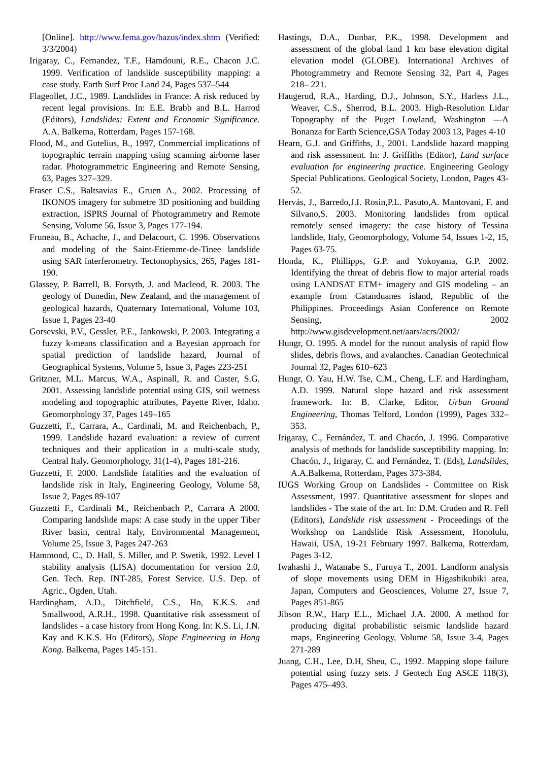[Online]. http://www.fema.gov/hazus/index.shtm (Verified: 3/3/2004)
Irigaray, C., Fernandez, T.F., Hamdouni, R.E., Chacon J.C. 1999. Verification of landslide susceptibility mapping: a case study. Earth Surf Proc Land 24, Pages 537–544
Flageollet, J.C., 1989. Landslides in France: A risk reduced by recent legal provisions. In: E.E. Brabb and B.L. Harrod (Editors), Landslides: Extent and Economic Significance. A.A. Balkema, Rotterdam, Pages 157-168.
Flood, M., and Gutelius, B., 1997, Commercial implications of topographic terrain mapping using scanning airborne laser radar. Photogrammetric Engineering and Remote Sensing, 63, Pages 327–329.
Fraser C.S., Baltsavias E., Gruen A., 2002. Processing of IKONOS imagery for submetre 3D positioning and building extraction, ISPRS Journal of Photogrammetry and Remote Sensing, Volume 56, Issue 3, Pages 177-194.
Fruneau, B., Achache, J., and Delacourt, C. 1996. Observations and modeling of the Saint-Etiemme-de-Tinee landslide using SAR interferometry. Tectonophysics, 265, Pages 181-190.
Glassey, P. Barrell, B. Forsyth, J. and Macleod, R. 2003. The geology of Dunedin, New Zealand, and the management of geological hazards, Quaternary International, Volume 103, Issue 1, Pages 23-40
Gorsevski, P.V., Gessler, P.E., Jankowski, P. 2003. Integrating a fuzzy k-means classification and a Bayesian approach for spatial prediction of landslide hazard, Journal of Geographical Systems, Volume 5, Issue 3, Pages 223-251
Gritzner, M.L. Marcus, W.A., Aspinall, R. and Custer, S.G. 2001. Assessing landslide potential using GIS, soil wetness modeling and topographic attributes, Payette River, Idaho. Geomorphology 37, Pages 149–165
Guzzetti, F., Carrara, A., Cardinali, M. and Reichenbach, P., 1999. Landslide hazard evaluation: a review of current techniques and their application in a multi-scale study, Central Italy. Geomorphology, 31(1-4), Pages 181-216.
Guzzetti, F. 2000. Landslide fatalities and the evaluation of landslide risk in Italy, Engineering Geology, Volume 58, Issue 2, Pages 89-107
Guzzetti F., Cardinali M., Reichenbach P., Carrara A 2000. Comparing landslide maps: A case study in the upper Tiber River basin, central Italy, Environmental Management, Volume 25, Issue 3, Pages 247-263
Hammond, C., D. Hall, S. Miller, and P. Swetik, 1992. Level I stability analysis (LISA) documentation for version 2.0, Gen. Tech. Rep. INT-285, Forest Service. U.S. Dep. of Agric., Ogden, Utah.
Hardingham, A.D., Ditchfield, C.S., Ho, K.K.S. and Smallwood, A.R.H., 1998. Quantitative risk assessment of landslides - a case history from Hong Kong. In: K.S. Li, J.N. Kay and K.K.S. Ho (Editors), Slope Engineering in Hong Kong. Balkema, Pages 145-151.
Hastings, D.A., Dunbar, P.K., 1998. Development and assessment of the global land 1 km base elevation digital elevation model (GLOBE). International Archives of Photogrammetry and Remote Sensing 32, Part 4, Pages 218– 221.
Haugerud, R.A., Harding, D.J., Johnson, S.Y., Harless J.L., Weaver, C.S., Sherrod, B.L. 2003. High-Resolution Lidar Topography of the Puget Lowland, Washington —A Bonanza for Earth Science,GSA Today 2003 13, Pages 4-10
Hearn, G.J. and Griffiths, J., 2001. Landslide hazard mapping and risk assessment. In: J. Griffiths (Editor), Land surface evaluation for engineering practice. Engineering Geology Special Publications. Geological Society, London, Pages 43-52.
Hervás, J., Barredo,J.I. Rosin,P.L. Pasuto,A. Mantovani, F. and Silvano,S. 2003. Monitoring landslides from optical remotely sensed imagery: the case history of Tessina landslide, Italy, Geomorphology, Volume 54, Issues 1-2, 15, Pages 63-75.
Honda, K., Phillipps, G.P. and Yokoyama, G.P. 2002. Identifying the threat of debris flow to major arterial roads using LANDSAT ETM+ imagery and GIS modeling – an example from Catanduanes island, Republic of the Philippines. Proceedings Asian Conference on Remote Sensing, 2002 http://www.gisdevelopment.net/aars/acrs/2002/
Hungr, O. 1995. A model for the runout analysis of rapid flow slides, debris flows, and avalanches. Canadian Geotechnical Journal 32, Pages 610–623
Hungr, O. Yau, H.W. Tse, C.M., Cheng, L.F. and Hardingham, A.D. 1999. Natural slope hazard and risk assessment framework. In: B. Clarke, Editor, Urban Ground Engineering, Thomas Telford, London (1999), Pages 332–353.
Irigaray, C., Fernández, T. and Chacón, J. 1996. Comparative analysis of methods for landslide susceptibility mapping. In: Chacón, J., Irigaray, C. and Fernández, T. (Eds), Landslides, A.A.Balkema, Rotterdam, Pages 373-384.
IUGS Working Group on Landslides - Committee on Risk Assessment, 1997. Quantitative assessment for slopes and landslides - The state of the art. In: D.M. Cruden and R. Fell (Editors), Landslide risk assessment - Proceedings of the Workshop on Landslide Risk Assessment, Honolulu, Hawaii, USA, 19-21 February 1997. Balkema, Rotterdam, Pages 3-12.
Iwahashi J., Watanabe S., Furuya T., 2001. Landform analysis of slope movements using DEM in Higashikubiki area, Japan, Computers and Geosciences, Volume 27, Issue 7, Pages 851-865
Jibson R.W., Harp E.L., Michael J.A. 2000. A method for producing digital probabilistic seismic landslide hazard maps, Engineering Geology, Volume 58, Issue 3-4, Pages 271-289
Juang, C.H., Lee, D.H, Sheu, C., 1992. Mapping slope failure potential using fuzzy sets. J Geotech Eng ASCE 118(3), Pages 475–493.